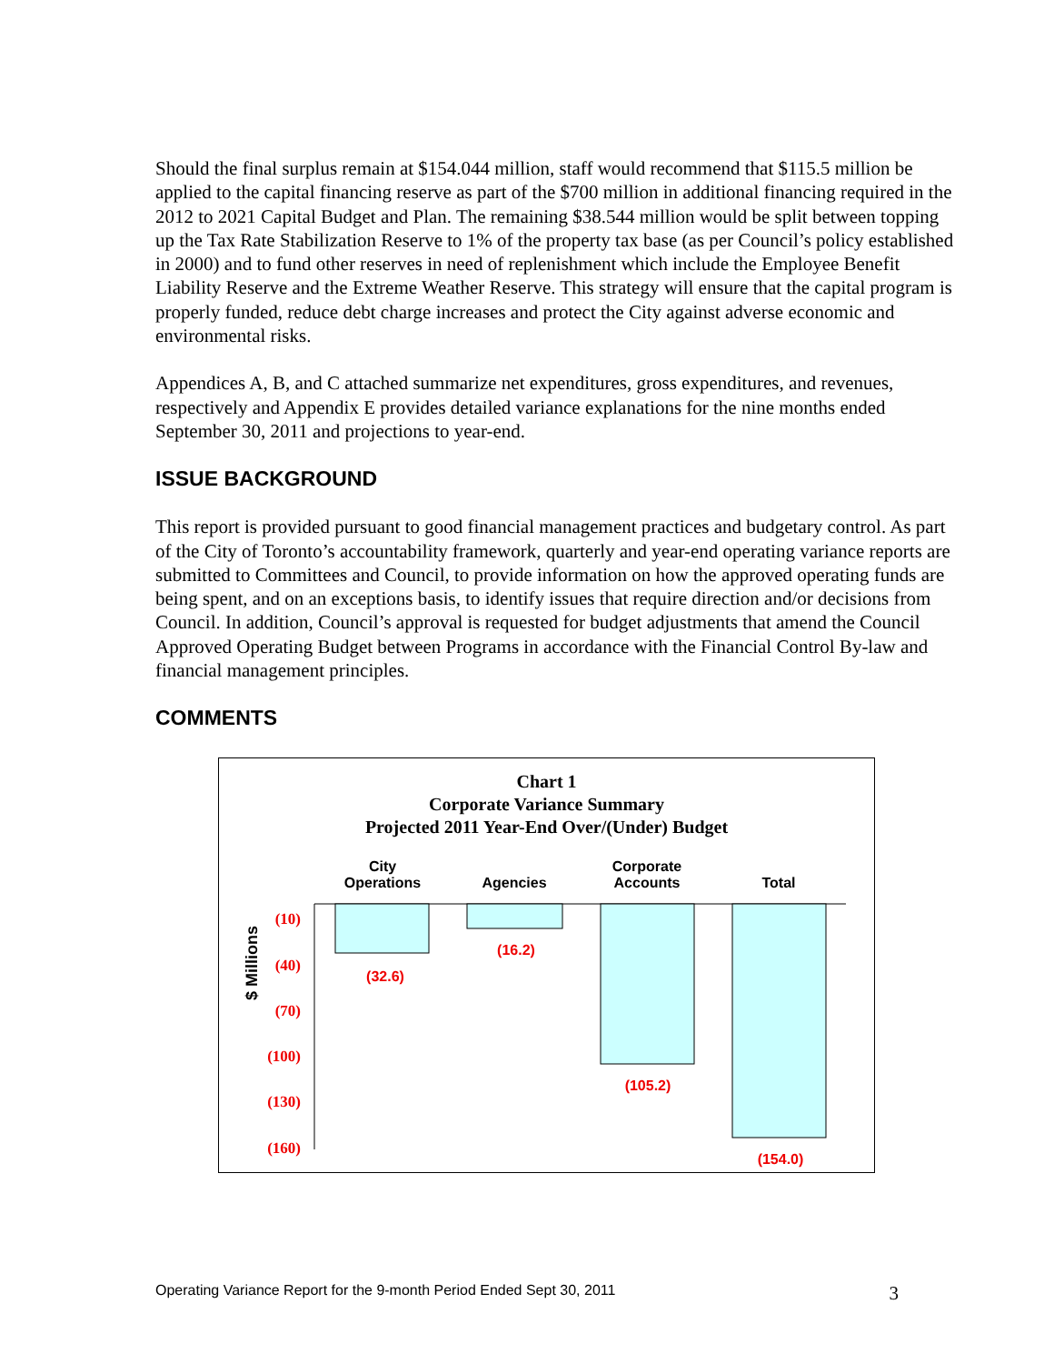Should the final surplus remain at $154.044 million, staff would recommend that $115.5 million be applied to the capital financing reserve as part of the $700 million in additional financing required in the 2012 to 2021 Capital Budget and Plan. The remaining $38.544 million would be split between topping up the Tax Rate Stabilization Reserve to 1% of the property tax base (as per Council’s policy established in 2000) and to fund other reserves in need of replenishment which include the Employee Benefit Liability Reserve and the Extreme Weather Reserve. This strategy will ensure that the capital program is properly funded, reduce debt charge increases and protect the City against adverse economic and environmental risks.
Appendices A, B, and C attached summarize net expenditures, gross expenditures, and revenues, respectively and Appendix E provides detailed variance explanations for the nine months ended September 30, 2011 and projections to year-end.
ISSUE BACKGROUND
This report is provided pursuant to good financial management practices and budgetary control. As part of the City of Toronto’s accountability framework, quarterly and year-end operating variance reports are submitted to Committees and Council, to provide information on how the approved operating funds are being spent, and on an exceptions basis, to identify issues that require direction and/or decisions from Council. In addition, Council’s approval is requested for budget adjustments that amend the Council Approved Operating Budget between Programs in accordance with the Financial Control By-law and financial management principles.
COMMENTS
Chart 1
Corporate Variance Summary
Projected 2011 Year-End Over/(Under) Budget
City
Operations
Agencies
Corporate
Accounts
Total
$ Millions
(10)
(40)
(70)
(100)
(130)
(160)
(32.6)
(16.2)
(105.2)
(154.0)
Operating Variance Report for the 9-month Period Ended Sept 30, 2011 3